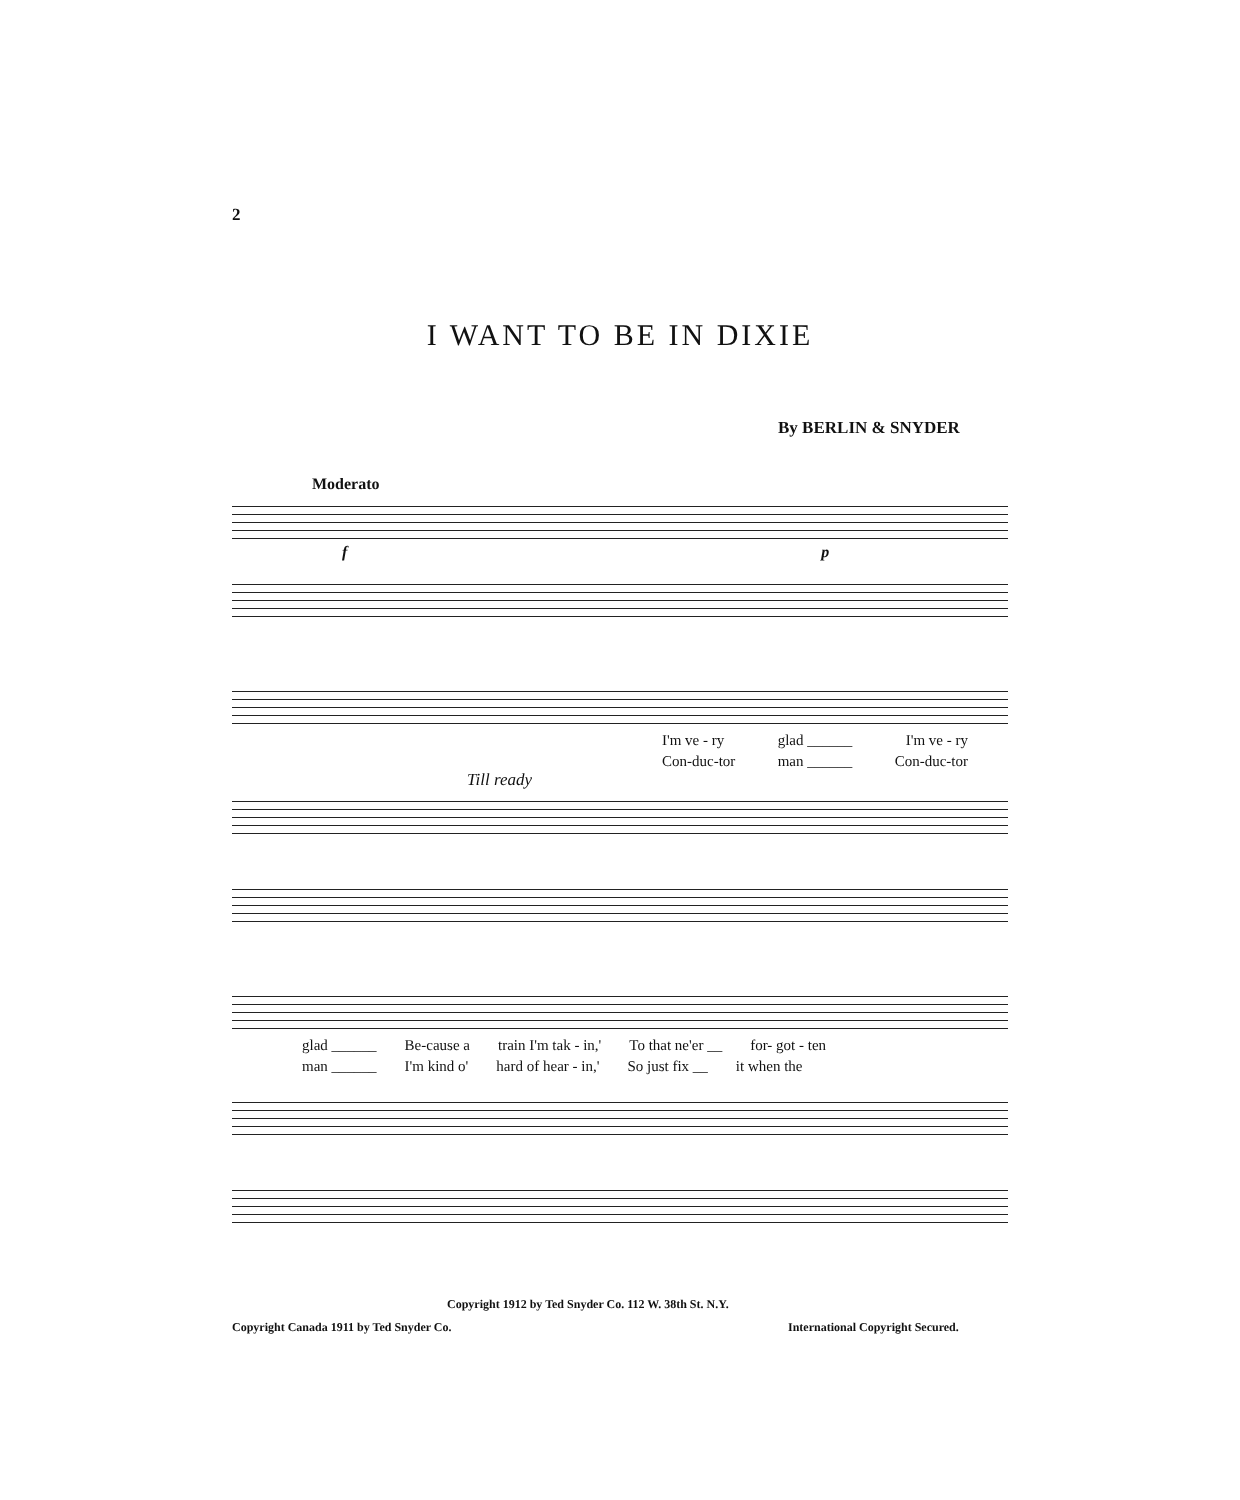2
I WANT TO BE IN DIXIE
By BERLIN & SNYDER
Moderato
f p
I'm ve - ry glad ______ I'm ve - ry
Con-duc-tor man ______ Con-duc-tor
Till ready
glad ______ Be-cause a train I'm tak - in,' To that ne'er __ for- got - ten
man ______ I'm kind o' hard of hear - in,' So just fix __ it when the
Copyright 1912 by Ted Snyder Co. 112 W. 38th St. N.Y.
Copyright Canada 1911 by Ted Snyder Co.
International Copyright Secured.